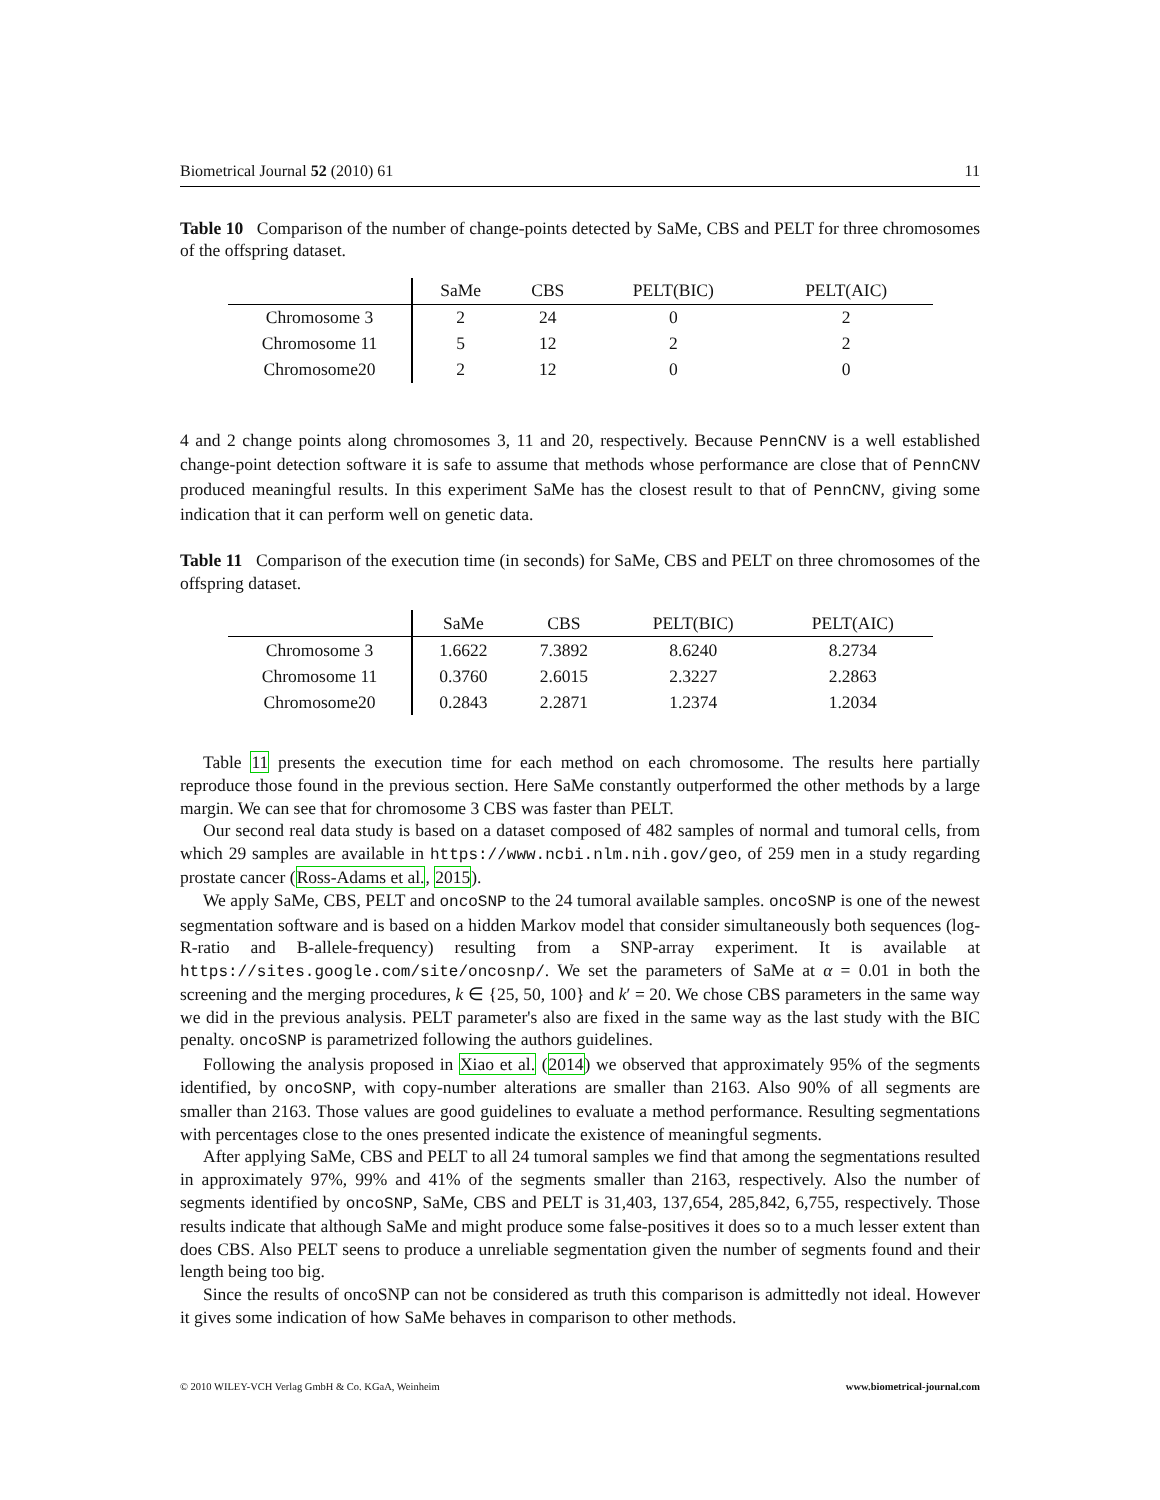Biometrical Journal 52 (2010) 61 11
Table 10 Comparison of the number of change-points detected by SaMe, CBS and PELT for three chromosomes of the offspring dataset.
| | SaMe | CBS | PELT(BIC) | PELT(AIC) |
| --- | --- | --- | --- | --- |
| Chromosome 3 | 2 | 24 | 0 | 2 |
| Chromosome 11 | 5 | 12 | 2 | 2 |
| Chromosome20 | 2 | 12 | 0 | 0 |
4 and 2 change points along chromosomes 3, 11 and 20, respectively. Because PennCNV is a well established change-point detection software it is safe to assume that methods whose performance are close that of PennCNV produced meaningful results. In this experiment SaMe has the closest result to that of PennCNV, giving some indication that it can perform well on genetic data.
Table 11 Comparison of the execution time (in seconds) for SaMe, CBS and PELT on three chromosomes of the offspring dataset.
| | SaMe | CBS | PELT(BIC) | PELT(AIC) |
| --- | --- | --- | --- | --- |
| Chromosome 3 | 1.6622 | 7.3892 | 8.6240 | 8.2734 |
| Chromosome 11 | 0.3760 | 2.6015 | 2.3227 | 2.2863 |
| Chromosome20 | 0.2843 | 2.2871 | 1.2374 | 1.2034 |
Table 11 presents the execution time for each method on each chromosome. The results here partially reproduce those found in the previous section. Here SaMe constantly outperformed the other methods by a large margin. We can see that for chromosome 3 CBS was faster than PELT.
Our second real data study is based on a dataset composed of 482 samples of normal and tumoral cells, from which 29 samples are available in https://www.ncbi.nlm.nih.gov/geo, of 259 men in a study regarding prostate cancer (Ross-Adams et al., 2015).
We apply SaMe, CBS, PELT and oncoSNP to the 24 tumoral available samples. oncoSNP is one of the newest segmentation software and is based on a hidden Markov model that consider simultaneously both sequences (log-R-ratio and B-allele-frequency) resulting from a SNP-array experiment. It is available at https://sites.google.com/site/oncosnp/. We set the parameters of SaMe at α = 0.01 in both the screening and the merging procedures, k ∈ {25, 50, 100} and k′ = 20. We chose CBS parameters in the same way we did in the previous analysis. PELT parameter's also are fixed in the same way as the last study with the BIC penalty. oncoSNP is parametrized following the authors guidelines.
Following the analysis proposed in Xiao et al. (2014) we observed that approximately 95% of the segments identified, by oncoSNP, with copy-number alterations are smaller than 2163. Also 90% of all segments are smaller than 2163. Those values are good guidelines to evaluate a method performance. Resulting segmentations with percentages close to the ones presented indicate the existence of meaningful segments.
After applying SaMe, CBS and PELT to all 24 tumoral samples we find that among the segmentations resulted in approximately 97%, 99% and 41% of the segments smaller than 2163, respectively. Also the number of segments identified by oncoSNP, SaMe, CBS and PELT is 31,403, 137,654, 285,842, 6,755, respectively. Those results indicate that although SaMe and might produce some false-positives it does so to a much lesser extent than does CBS. Also PELT seens to produce a unreliable segmentation given the number of segments found and their length being too big.
Since the results of oncoSNP can not be considered as truth this comparison is admittedly not ideal. However it gives some indication of how SaMe behaves in comparison to other methods.
© 2010 WILEY-VCH Verlag GmbH & Co. KGaA, Weinheim www.biometrical-journal.com